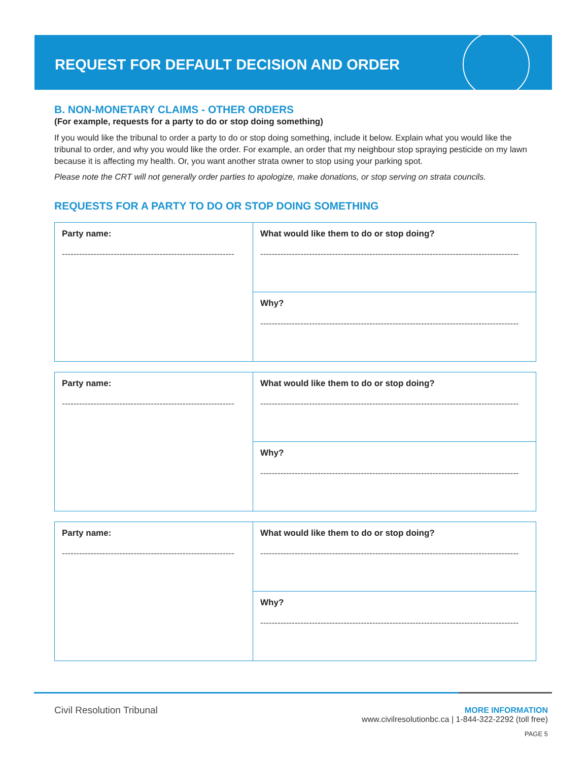REQUEST FOR DEFAULT DECISION AND ORDER
B. NON-MONETARY CLAIMS - OTHER ORDERS
(For example, requests for a party to do or stop doing something)
If you would like the tribunal to order a party to do or stop doing something, include it below. Explain what you would like the tribunal to order, and why you would like the order. For example, an order that my neighbour stop spraying pesticide on my lawn because it is affecting my health. Or, you want another strata owner to stop using your parking spot.
Please note the CRT will not generally order parties to apologize, make donations, or stop serving on strata councils.
REQUESTS FOR A PARTY TO DO OR STOP DOING SOMETHING
| Party name: ------------------------------------------------------------ | What would like them to do or stop doing? ------------------------------------------------------------------------------------------ |
| | Why? ------------------------------------------------------------------------------------------ |
| Party name: ------------------------------------------------------------ | What would like them to do or stop doing? ------------------------------------------------------------------------------------------ |
| | Why? ------------------------------------------------------------------------------------------ |
| Party name: ------------------------------------------------------------ | What would like them to do or stop doing? ------------------------------------------------------------------------------------------ |
| | Why? ------------------------------------------------------------------------------------------ |
Civil Resolution Tribunal
MORE INFORMATION
www.civilresolutionbc.ca | 1-844-322-2292 (toll free)
PAGE 5